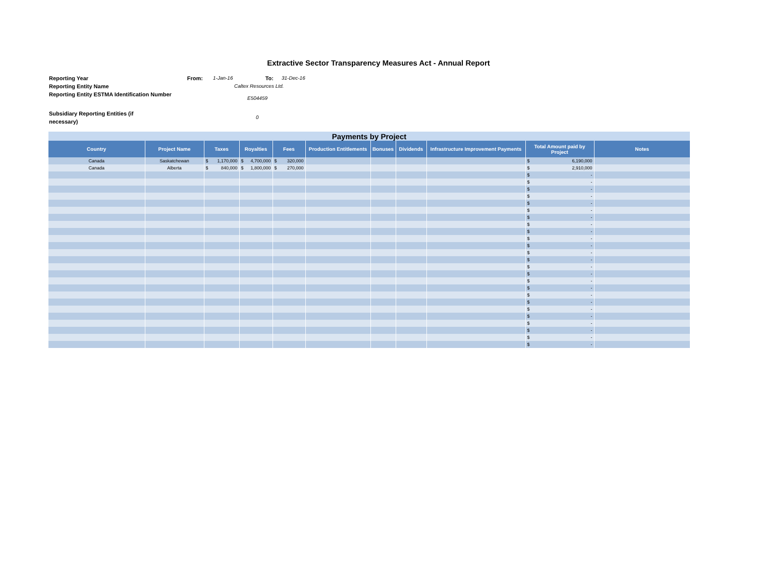Extractive Sector Transparency Measures Act - Annual Report
Reporting Year From: 1-Jan-16 To: 31-Dec-16
Reporting Entity Name Caltex Resources Ltd.
Reporting Entity ESTMA Identification Number
E504459
Subsidiary Reporting Entities (if necessary)
0
| Payments by Project | | | | | | | | | | |
| --- | --- | --- | --- | --- | --- | --- | --- | --- | --- | --- |
| Country | Project Name | Taxes | Royalties | Fees | Production Entitlements | Bonuses | Dividends | Infrastructure Improvement Payments | Total Amount paid by Project | Notes |
| Canada | Saskatchewan | $ 1,170,000 | $ 4,700,000 | $ 320,000 | | | | | $ 6,190,000 | |
| Canada | Alberta | $ 840,000 | $ 1,800,000 | $ 270,000 | | | | | $ 2,910,000 | |
| | | | | | | | | | $ - | |
| | | | | | | | | | $ - | |
| | | | | | | | | | $ - | |
| | | | | | | | | | $ - | |
| | | | | | | | | | $ - | |
| | | | | | | | | | $ - | |
| | | | | | | | | | $ - | |
| | | | | | | | | | $ - | |
| | | | | | | | | | $ - | |
| | | | | | | | | | $ - | |
| | | | | | | | | | $ - | |
| | | | | | | | | | $ - | |
| | | | | | | | | | $ - | |
| | | | | | | | | | $ - | |
| | | | | | | | | | $ - | |
| | | | | | | | | | $ - | |
| | | | | | | | | | $ - | |
| | | | | | | | | | $ - | |
| | | | | | | | | | $ - | |
| | | | | | | | | | $ - | |
| | | | | | | | | | $ - | |
| | | | | | | | | | $ - | |
| | | | | | | | | | $ - | |
| | | | | | | | | | $ - | |
| | | | | | | | | | $ - | |